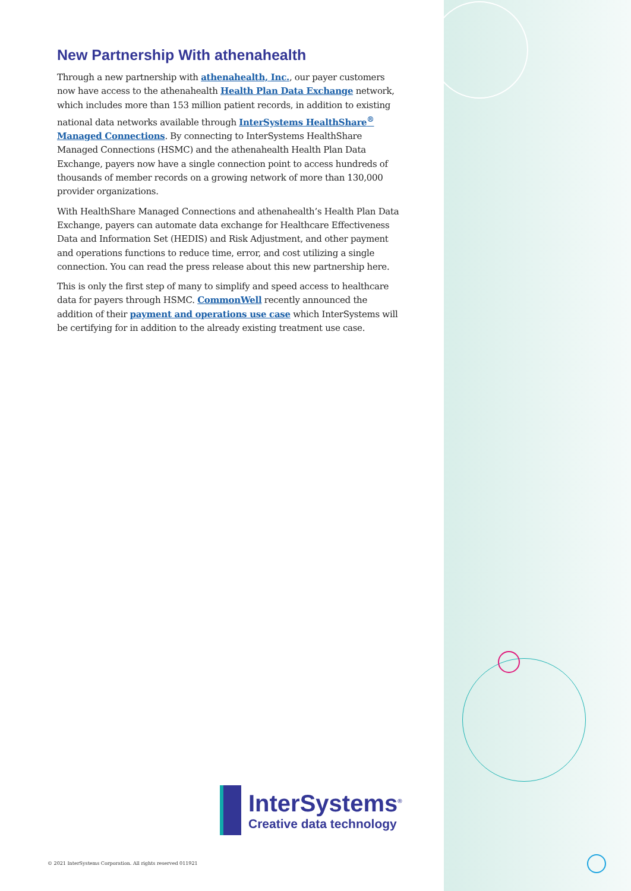New Partnership With athenahealth
Through a new partnership with athenahealth, Inc., our payer customers now have access to the athenahealth Health Plan Data Exchange network, which includes more than 153 million patient records, in addition to existing national data networks available through InterSystems HealthShare<sup>®</sup> Managed Connections. By connecting to InterSystems HealthShare Managed Connections (HSMC) and the athenahealth Health Plan Data Exchange, payers now have a single connection point to access hundreds of thousands of member records on a growing network of more than 130,000 provider organizations.
With HealthShare Managed Connections and athenahealth’s Health Plan Data Exchange, payers can automate data exchange for Healthcare Effectiveness Data and Information Set (HEDIS) and Risk Adjustment, and other payment and operations functions to reduce time, error, and cost utilizing a single connection. You can read the press release about this new partnership here.
This is only the first step of many to simplify and speed access to healthcare data for payers through HSMC. CommonWell recently announced the addition of their payment and operations use case which InterSystems will be certifying for in addition to the already existing treatment use case.
InterSystems<sup>®</sup>
Creative data technology
© 2021 InterSystems Corporation. All rights reserved 011921